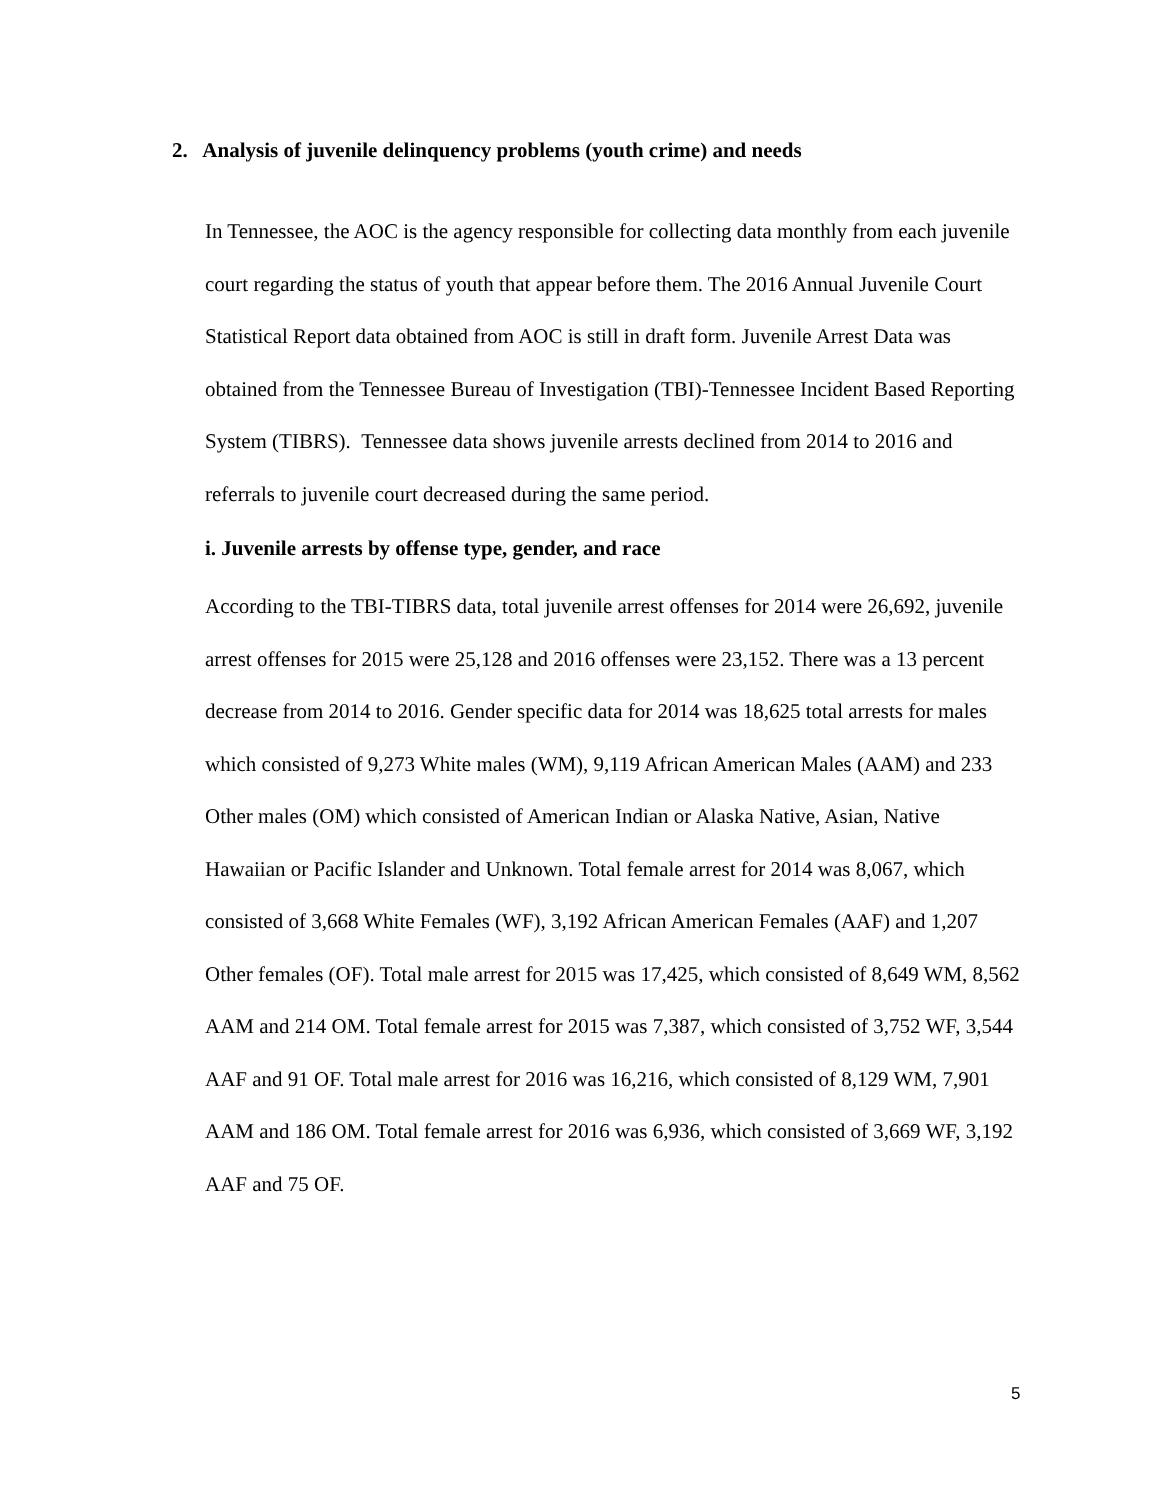2. Analysis of juvenile delinquency problems (youth crime) and needs
In Tennessee, the AOC is the agency responsible for collecting data monthly from each juvenile court regarding the status of youth that appear before them. The 2016 Annual Juvenile Court Statistical Report data obtained from AOC is still in draft form. Juvenile Arrest Data was obtained from the Tennessee Bureau of Investigation (TBI)-Tennessee Incident Based Reporting System (TIBRS). Tennessee data shows juvenile arrests declined from 2014 to 2016 and referrals to juvenile court decreased during the same period.
i. Juvenile arrests by offense type, gender, and race
According to the TBI-TIBRS data, total juvenile arrest offenses for 2014 were 26,692, juvenile arrest offenses for 2015 were 25,128 and 2016 offenses were 23,152. There was a 13 percent decrease from 2014 to 2016. Gender specific data for 2014 was 18,625 total arrests for males which consisted of 9,273 White males (WM), 9,119 African American Males (AAM) and 233 Other males (OM) which consisted of American Indian or Alaska Native, Asian, Native Hawaiian or Pacific Islander and Unknown. Total female arrest for 2014 was 8,067, which consisted of 3,668 White Females (WF), 3,192 African American Females (AAF) and 1,207 Other females (OF). Total male arrest for 2015 was 17,425, which consisted of 8,649 WM, 8,562 AAM and 214 OM. Total female arrest for 2015 was 7,387, which consisted of 3,752 WF, 3,544 AAF and 91 OF. Total male arrest for 2016 was 16,216, which consisted of 8,129 WM, 7,901 AAM and 186 OM. Total female arrest for 2016 was 6,936, which consisted of 3,669 WF, 3,192 AAF and 75 OF.
5